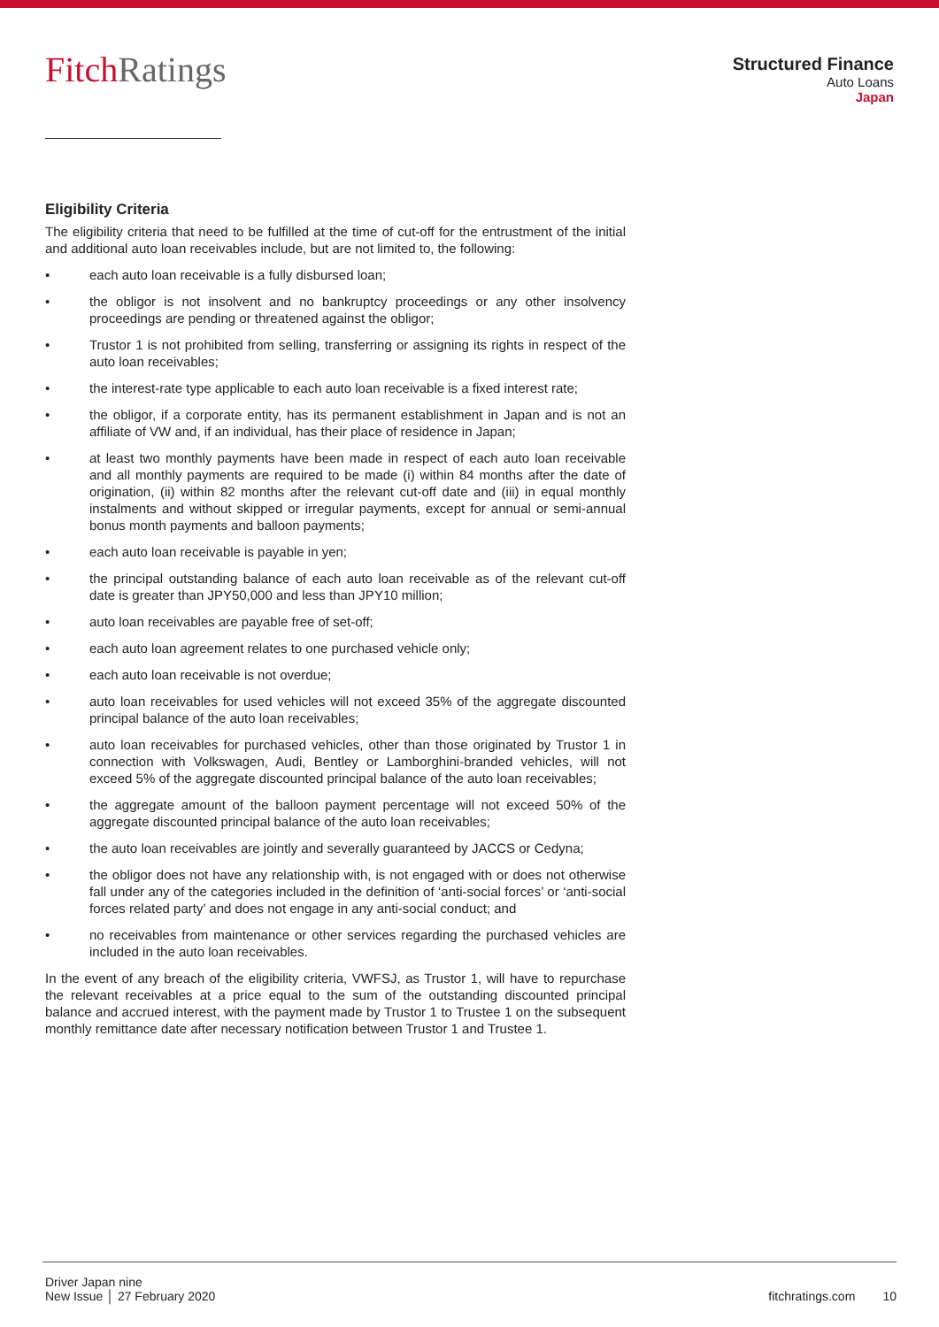FitchRatings
Structured Finance
Auto Loans
Japan
Eligibility Criteria
The eligibility criteria that need to be fulfilled at the time of cut-off for the entrustment of the initial and additional auto loan receivables include, but are not limited to, the following:
• each auto loan receivable is a fully disbursed loan;
• the obligor is not insolvent and no bankruptcy proceedings or any other insolvency proceedings are pending or threatened against the obligor;
• Trustor 1 is not prohibited from selling, transferring or assigning its rights in respect of the auto loan receivables;
• the interest-rate type applicable to each auto loan receivable is a fixed interest rate;
• the obligor, if a corporate entity, has its permanent establishment in Japan and is not an affiliate of VW and, if an individual, has their place of residence in Japan;
• at least two monthly payments have been made in respect of each auto loan receivable and all monthly payments are required to be made (i) within 84 months after the date of origination, (ii) within 82 months after the relevant cut-off date and (iii) in equal monthly instalments and without skipped or irregular payments, except for annual or semi-annual bonus month payments and balloon payments;
• each auto loan receivable is payable in yen;
• the principal outstanding balance of each auto loan receivable as of the relevant cut-off date is greater than JPY50,000 and less than JPY10 million;
• auto loan receivables are payable free of set-off;
• each auto loan agreement relates to one purchased vehicle only;
• each auto loan receivable is not overdue;
• auto loan receivables for used vehicles will not exceed 35% of the aggregate discounted principal balance of the auto loan receivables;
• auto loan receivables for purchased vehicles, other than those originated by Trustor 1 in connection with Volkswagen, Audi, Bentley or Lamborghini-branded vehicles, will not exceed 5% of the aggregate discounted principal balance of the auto loan receivables;
• the aggregate amount of the balloon payment percentage will not exceed 50% of the aggregate discounted principal balance of the auto loan receivables;
• the auto loan receivables are jointly and severally guaranteed by JACCS or Cedyna;
• the obligor does not have any relationship with, is not engaged with or does not otherwise fall under any of the categories included in the definition of ‘anti-social forces’ or ‘anti-social forces related party’ and does not engage in any anti-social conduct; and
• no receivables from maintenance or other services regarding the purchased vehicles are included in the auto loan receivables.
In the event of any breach of the eligibility criteria, VWFSJ, as Trustor 1, will have to repurchase the relevant receivables at a price equal to the sum of the outstanding discounted principal balance and accrued interest, with the payment made by Trustor 1 to Trustee 1 on the subsequent monthly remittance date after necessary notification between Trustor 1 and Trustee 1.
Driver Japan nine
New Issue │ 27 February 2020
fitchratings.com 10